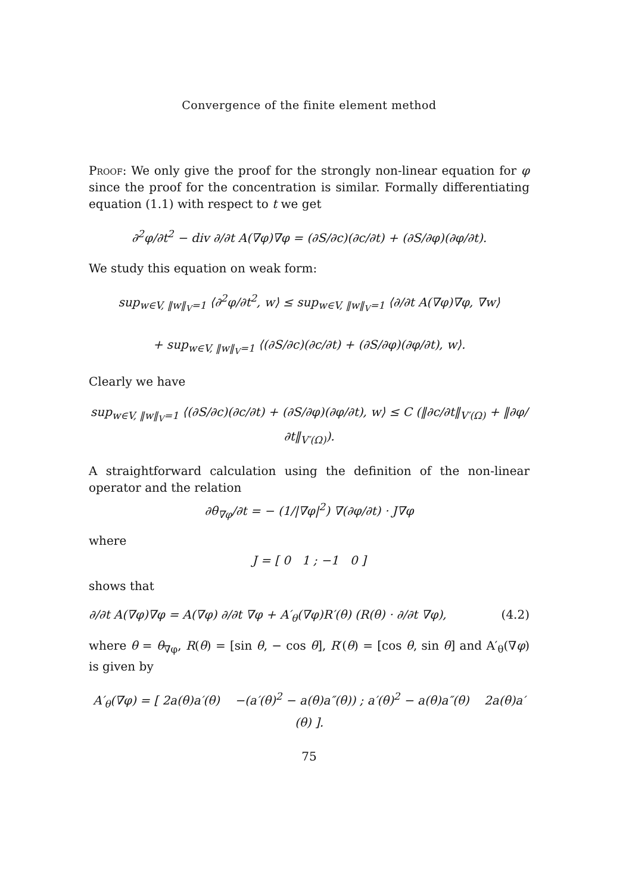Convergence of the finite element method
Proof: We only give the proof for the strongly non-linear equation for φ since the proof for the concentration is similar. Formally differentiating equation (1.1) with respect to t we get
∂<sup>2</sup>φ/∂t<sup>2</sup> − div ∂/∂t A(∇φ)∇φ = (∂S/∂c)(∂c/∂t) + (∂S/∂φ)(∂φ/∂t).
We study this equation on weak form:
sup<sub>w∈V, ‖w‖<sub>V</sub>=1</sub> ⟨∂<sup>2</sup>φ/∂t<sup>2</sup>, w⟩ ≤ sup<sub>w∈V, ‖w‖<sub>V</sub>=1</sub> ⟨∂/∂t A(∇φ)∇φ, ∇w⟩
+ sup<sub>w∈V, ‖w‖<sub>V</sub>=1</sub> ⟨(∂S/∂c)(∂c/∂t) + (∂S/∂φ)(∂φ/∂t), w⟩.
Clearly we have
sup<sub>w∈V, ‖w‖<sub>V</sub>=1</sub> ⟨(∂S/∂c)(∂c/∂t) + (∂S/∂φ)(∂φ/∂t), w⟩ ≤ C (‖∂c/∂t‖<sub>V′(Ω)</sub> + ‖∂φ/∂t‖<sub>V′(Ω)</sub>).
A straightforward calculation using the definition of the non-linear operator and the relation
∂θ<sub>∇φ</sub>/∂t = − (1/|∇φ|<sup>2</sup>) ∇(∂φ/∂t) · J∇φ
where
J = [ 0 1 ; −1 0 ]
shows that
∂/∂t A(∇φ)∇φ = A(∇φ) ∂/∂t ∇φ + A′<sub>θ</sub>(∇φ)R′(θ) (R(θ) · ∂/∂t ∇φ), (4.2)
where θ = θ<sub>∇φ</sub>, R(θ) = [sin θ, − cos θ], R′(θ) = [cos θ, sin θ] and A′<sub>θ</sub>(∇φ) is given by
A′<sub>θ</sub>(∇φ) = [ 2a(θ)a′(θ) −(a′(θ)<sup>2</sup> − a(θ)a″(θ)) ; a′(θ)<sup>2</sup> − a(θ)a″(θ) 2a(θ)a′(θ) ].
75